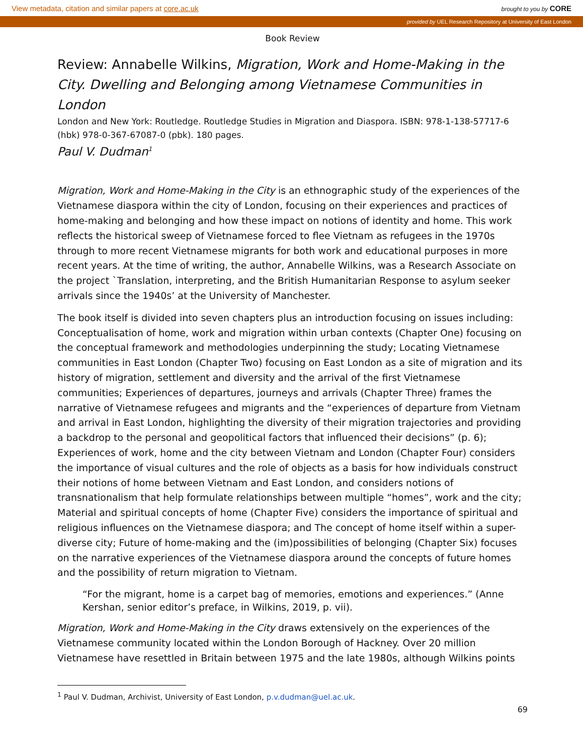View metadata, citation and similar papers at core.ac.uk brought to you by CORE
provided by UEL Research Repository at University of East London
Book Review
Review: Annabelle Wilkins, Migration, Work and Home-Making in the City. Dwelling and Belonging among Vietnamese Communities in London
London and New York: Routledge. Routledge Studies in Migration and Diaspora. ISBN: 978-1-138-57717-6 (hbk) 978-0-367-67087-0 (pbk). 180 pages.
Paul V. Dudman<sup>1</sup>
Migration, Work and Home-Making in the City is an ethnographic study of the experiences of the Vietnamese diaspora within the city of London, focusing on their experiences and practices of home-making and belonging and how these impact on notions of identity and home. This work reflects the historical sweep of Vietnamese forced to flee Vietnam as refugees in the 1970s through to more recent Vietnamese migrants for both work and educational purposes in more recent years. At the time of writing, the author, Annabelle Wilkins, was a Research Associate on the project `Translation, interpreting, and the British Humanitarian Response to asylum seeker arrivals since the 1940s’ at the University of Manchester.
The book itself is divided into seven chapters plus an introduction focusing on issues including: Conceptualisation of home, work and migration within urban contexts (Chapter One) focusing on the conceptual framework and methodologies underpinning the study; Locating Vietnamese communities in East London (Chapter Two) focusing on East London as a site of migration and its history of migration, settlement and diversity and the arrival of the first Vietnamese communities; Experiences of departures, journeys and arrivals (Chapter Three) frames the narrative of Vietnamese refugees and migrants and the “experiences of departure from Vietnam and arrival in East London, highlighting the diversity of their migration trajectories and providing a backdrop to the personal and geopolitical factors that influenced their decisions” (p. 6); Experiences of work, home and the city between Vietnam and London (Chapter Four) considers the importance of visual cultures and the role of objects as a basis for how individuals construct their notions of home between Vietnam and East London, and considers notions of transnationalism that help formulate relationships between multiple “homes”, work and the city; Material and spiritual concepts of home (Chapter Five) considers the importance of spiritual and religious influences on the Vietnamese diaspora; and The concept of home itself within a super-diverse city; Future of home-making and the (im)possibilities of belonging (Chapter Six) focuses on the narrative experiences of the Vietnamese diaspora around the concepts of future homes and the possibility of return migration to Vietnam.
“For the migrant, home is a carpet bag of memories, emotions and experiences.” (Anne Kershan, senior editor’s preface, in Wilkins, 2019, p. vii).
Migration, Work and Home-Making in the City draws extensively on the experiences of the Vietnamese community located within the London Borough of Hackney. Over 20 million Vietnamese have resettled in Britain between 1975 and the late 1980s, although Wilkins points
<sup>1</sup> Paul V. Dudman, Archivist, University of East London, p.v.dudman@uel.ac.uk.
69